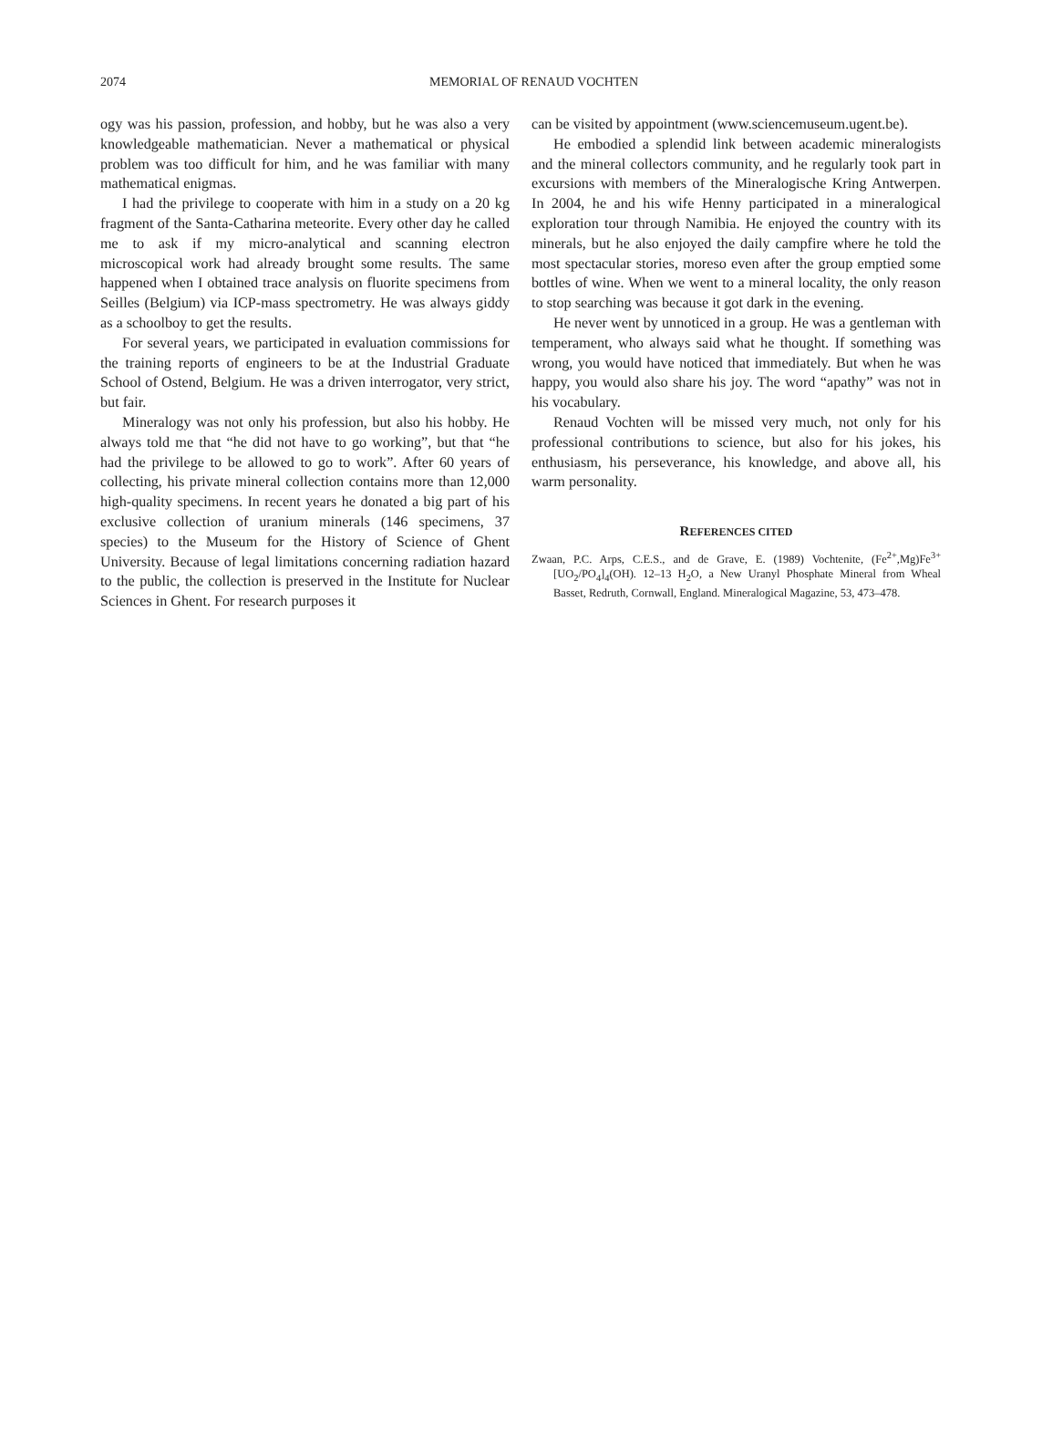2074
MEMORIAL OF RENAUD VOCHTEN
ogy was his passion, profession, and hobby, but he was also a very knowledgeable mathematician. Never a mathematical or physical problem was too difficult for him, and he was familiar with many mathematical enigmas.
I had the privilege to cooperate with him in a study on a 20 kg fragment of the Santa-Catharina meteorite. Every other day he called me to ask if my micro-analytical and scanning electron microscopical work had already brought some results. The same happened when I obtained trace analysis on fluorite specimens from Seilles (Belgium) via ICP-mass spectrometry. He was always giddy as a schoolboy to get the results.
For several years, we participated in evaluation commissions for the training reports of engineers to be at the Industrial Graduate School of Ostend, Belgium. He was a driven interrogator, very strict, but fair.
Mineralogy was not only his profession, but also his hobby. He always told me that “he did not have to go working”, but that “he had the privilege to be allowed to go to work”. After 60 years of collecting, his private mineral collection contains more than 12,000 high-quality specimens. In recent years he donated a big part of his exclusive collection of uranium minerals (146 specimens, 37 species) to the Museum for the History of Science of Ghent University. Because of legal limitations concerning radiation hazard to the public, the collection is preserved in the Institute for Nuclear Sciences in Ghent. For research purposes it
can be visited by appointment (www.sciencemuseum.ugent.be).
He embodied a splendid link between academic mineralogists and the mineral collectors community, and he regularly took part in excursions with members of the Mineralogische Kring Antwerpen. In 2004, he and his wife Henny participated in a mineralogical exploration tour through Namibia. He enjoyed the country with its minerals, but he also enjoyed the daily campfire where he told the most spectacular stories, moreso even after the group emptied some bottles of wine. When we went to a mineral locality, the only reason to stop searching was because it got dark in the evening.
He never went by unnoticed in a group. He was a gentleman with temperament, who always said what he thought. If something was wrong, you would have noticed that immediately. But when he was happy, you would also share his joy. The word “apathy” was not in his vocabulary.
Renaud Vochten will be missed very much, not only for his professional contributions to science, but also for his jokes, his enthusiasm, his perseverance, his knowledge, and above all, his warm personality.
REFERENCES CITED
Zwaan, P.C. Arps, C.E.S., and de Grave, E. (1989) Vochtenite, (Fe<sup>2+</sup>,Mg)Fe<sup>3+</sup>[UO<sub>2</sub>/PO<sub>4</sub>]<sub>4</sub>(OH). 12–13 H<sub>2</sub>O, a New Uranyl Phosphate Mineral from Wheal Basset, Redruth, Cornwall, England. Mineralogical Magazine, 53, 473–478.